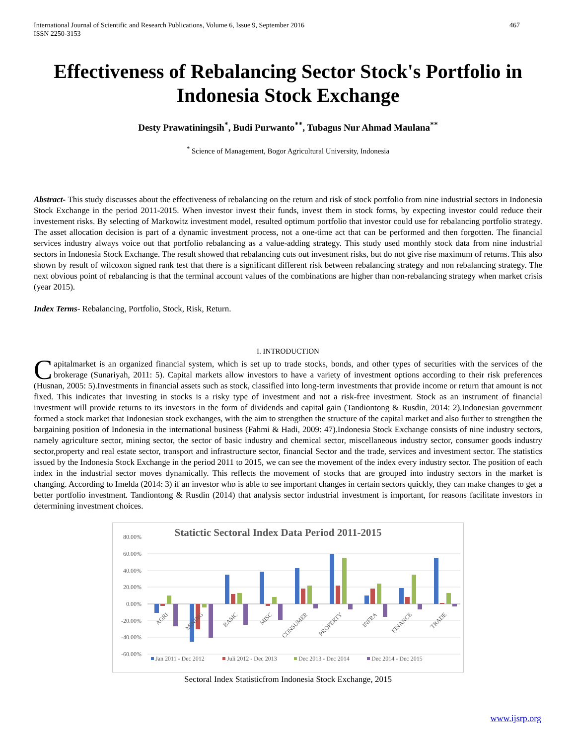International Journal of Scientific and Research Publications, Volume 6, Issue 9, September 2016
ISSN 2250-3153 467
Effectiveness of Rebalancing Sector Stock's Portfolio in Indonesia Stock Exchange
Desty Prawatiningsih<sup>*</sup>, Budi Purwanto<sup>**</sup>, Tubagus Nur Ahmad Maulana<sup>**</sup>
<sup>*</sup> Science of Management, Bogor Agricultural University, Indonesia
Abstract- This study discusses about the effectiveness of rebalancing on the return and risk of stock portfolio from nine industrial sectors in Indonesia Stock Exchange in the period 2011-2015. When investor invest their funds, invest them in stock forms, by expecting investor could reduce their investement risks. By selecting of Markowitz investment model, resulted optimum portfolio that investor could use for rebalancing portfolio strategy. The asset allocation decision is part of a dynamic investment process, not a one-time act that can be performed and then forgotten. The financial services industry always voice out that portfolio rebalancing as a value-adding strategy. This study used monthly stock data from nine industrial sectors in Indonesia Stock Exchange. The result showed that rebalancing cuts out investment risks, but do not give rise maximum of returns. This also shown by result of wilcoxon signed rank test that there is a significant different risk between rebalancing strategy and non rebalancing strategy. The next obvious point of rebalancing is that the terminal account values of the combinations are higher than non-rebalancing strategy when market crisis (year 2015).
Index Terms- Rebalancing, Portfolio, Stock, Risk, Return.
I. INTRODUCTION
Capitalmarket is an organized financial system, which is set up to trade stocks, bonds, and other types of securities with the services of the brokerage (Sunariyah, 2011: 5). Capital markets allow investors to have a variety of investment options according to their risk preferences (Husnan, 2005: 5).Investments in financial assets such as stock, classified into long-term investments that provide income or return that amount is not fixed. This indicates that investing in stocks is a risky type of investment and not a risk-free investment. Stock as an instrument of financial investment will provide returns to its investors in the form of dividends and capital gain (Tandiontong & Rusdin, 2014: 2).Indonesian government formed a stock market that Indonesian stock exchanges, with the aim to strengthen the structure of the capital market and also further to strengthen the bargaining position of Indonesia in the international business (Fahmi & Hadi, 2009: 47).Indonesia Stock Exchange consists of nine industry sectors, namely agriculture sector, mining sector, the sector of basic industry and chemical sector, miscellaneous industry sector, consumer goods industry sector,property and real estate sector, transport and infrastructure sector, financial Sector and the trade, services and investment sector. The statistics issued by the Indonesia Stock Exchange in the period 2011 to 2015, we can see the movement of the index every industry sector. The position of each index in the industrial sector moves dynamically. This reflects the movement of stocks that are grouped into industry sectors in the market is changing. According to Imelda (2014: 3) if an investor who is able to see important changes in certain sectors quickly, they can make changes to get a better portfolio investment. Tandiontong & Rusdin (2014) that analysis sector industrial investment is important, for reasons facilitate investors in determining investment choices.
Statictic Sectoral Index Data Period 2011-2015
80.00%
60.00%
40.00%
20.00%
0.00%
-20.00%
-40.00%
-60.00%
AGRI
MINING
BASIC
MISC
CONSUMER
PROPERTY
INFRA
FINANCE
TRADE
Jan 2011 - Dec 2012
Juli 2012 - Dec 2013
Dec 2013 - Dec 2014
Dec 2014 - Dec 2015
Sectoral Index Statisticfrom Indonesia Stock Exchange, 2015
www.ijsrp.org